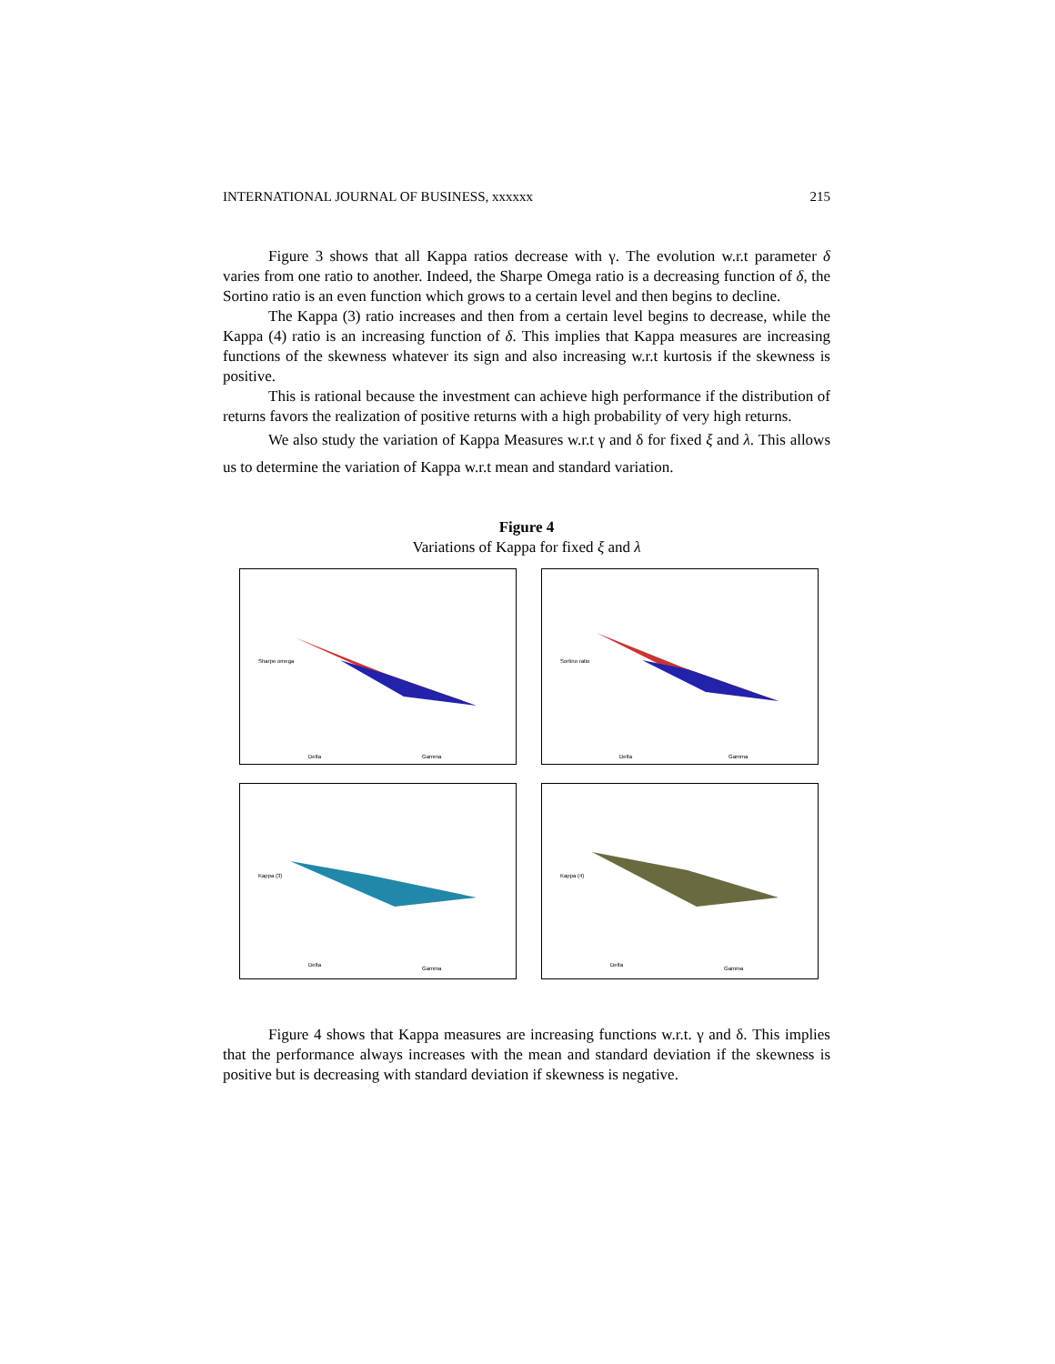INTERNATIONAL JOURNAL OF BUSINESS, xxxxxx 215
Figure 3 shows that all Kappa ratios decrease with γ. The evolution w.r.t parameter δ varies from one ratio to another. Indeed, the Sharpe Omega ratio is a decreasing function of δ, the Sortino ratio is an even function which grows to a certain level and then begins to decline.
The Kappa (3) ratio increases and then from a certain level begins to decrease, while the Kappa (4) ratio is an increasing function of δ. This implies that Kappa measures are increasing functions of the skewness whatever its sign and also increasing w.r.t kurtosis if the skewness is positive.
This is rational because the investment can achieve high performance if the distribution of returns favors the realization of positive returns with a high probability of very high returns.
We also study the variation of Kappa Measures w.r.t γ and δ for fixed ξ and λ. This allows us to determine the variation of Kappa w.r.t mean and standard variation.
Figure 4
Variations of Kappa for fixed ξ and λ
Sharpe omega
Delta Gamma
Sortino ratio
Delta Gamma
Kappa (3)
Delta
Gamma
Kappa (4)
Delta
Gamma
Figure 4 shows that Kappa measures are increasing functions w.r.t. γ and δ. This implies that the performance always increases with the mean and standard deviation if the skewness is positive but is decreasing with standard deviation if skewness is negative.